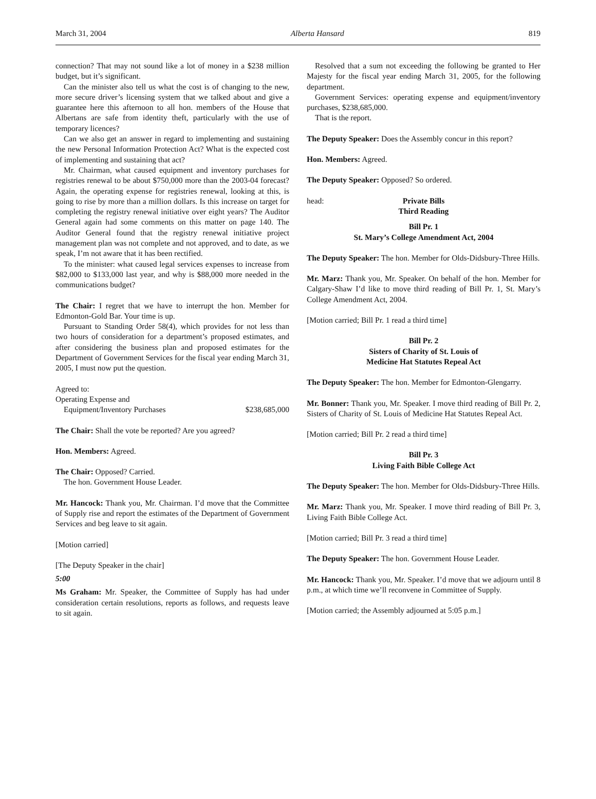March 31, 2004 Alberta Hansard 819
connection? That may not sound like a lot of money in a $238 million budget, but it’s significant.
Can the minister also tell us what the cost is of changing to the new, more secure driver’s licensing system that we talked about and give a guarantee here this afternoon to all hon. members of the House that Albertans are safe from identity theft, particularly with the use of temporary licences?
Can we also get an answer in regard to implementing and sustaining the new Personal Information Protection Act? What is the expected cost of implementing and sustaining that act?
Mr. Chairman, what caused equipment and inventory purchases for registries renewal to be about $750,000 more than the 2003-04 forecast? Again, the operating expense for registries renewal, looking at this, is going to rise by more than a million dollars. Is this increase on target for completing the registry renewal initiative over eight years? The Auditor General again had some comments on this matter on page 140. The Auditor General found that the registry renewal initiative project management plan was not complete and not approved, and to date, as we speak, I’m not aware that it has been rectified.
To the minister: what caused legal services expenses to increase from $82,000 to $133,000 last year, and why is $88,000 more needed in the communications budget?
The Chair: I regret that we have to interrupt the hon. Member for Edmonton-Gold Bar. Your time is up.
Pursuant to Standing Order 58(4), which provides for not less than two hours of consideration for a department’s proposed estimates, and after considering the business plan and proposed estimates for the Department of Government Services for the fiscal year ending March 31, 2005, I must now put the question.
Agreed to:
Operating Expense and
Equipment/Inventory Purchases $238,685,000
The Chair: Shall the vote be reported? Are you agreed?
Hon. Members: Agreed.
The Chair: Opposed? Carried.
The hon. Government House Leader.
Mr. Hancock: Thank you, Mr. Chairman. I’d move that the Committee of Supply rise and report the estimates of the Department of Government Services and beg leave to sit again.
[Motion carried]
[The Deputy Speaker in the chair]
5:00
Ms Graham: Mr. Speaker, the Committee of Supply has had under consideration certain resolutions, reports as follows, and requests leave to sit again.
Resolved that a sum not exceeding the following be granted to Her Majesty for the fiscal year ending March 31, 2005, for the following department.
Government Services: operating expense and equipment/inventory purchases, $238,685,000.
That is the report.
The Deputy Speaker: Does the Assembly concur in this report?
Hon. Members: Agreed.
The Deputy Speaker: Opposed? So ordered.
head: Private Bills
Third Reading
Bill Pr. 1
St. Mary’s College Amendment Act, 2004
The Deputy Speaker: The hon. Member for Olds-Didsbury-Three Hills.
Mr. Marz: Thank you, Mr. Speaker. On behalf of the hon. Member for Calgary-Shaw I’d like to move third reading of Bill Pr. 1, St. Mary’s College Amendment Act, 2004.
[Motion carried; Bill Pr. 1 read a third time]
Bill Pr. 2
Sisters of Charity of St. Louis of
Medicine Hat Statutes Repeal Act
The Deputy Speaker: The hon. Member for Edmonton-Glengarry.
Mr. Bonner: Thank you, Mr. Speaker. I move third reading of Bill Pr. 2, Sisters of Charity of St. Louis of Medicine Hat Statutes Repeal Act.
[Motion carried; Bill Pr. 2 read a third time]
Bill Pr. 3
Living Faith Bible College Act
The Deputy Speaker: The hon. Member for Olds-Didsbury-Three Hills.
Mr. Marz: Thank you, Mr. Speaker. I move third reading of Bill Pr. 3, Living Faith Bible College Act.
[Motion carried; Bill Pr. 3 read a third time]
The Deputy Speaker: The hon. Government House Leader.
Mr. Hancock: Thank you, Mr. Speaker. I’d move that we adjourn until 8 p.m., at which time we’ll reconvene in Committee of Supply.
[Motion carried; the Assembly adjourned at 5:05 p.m.]